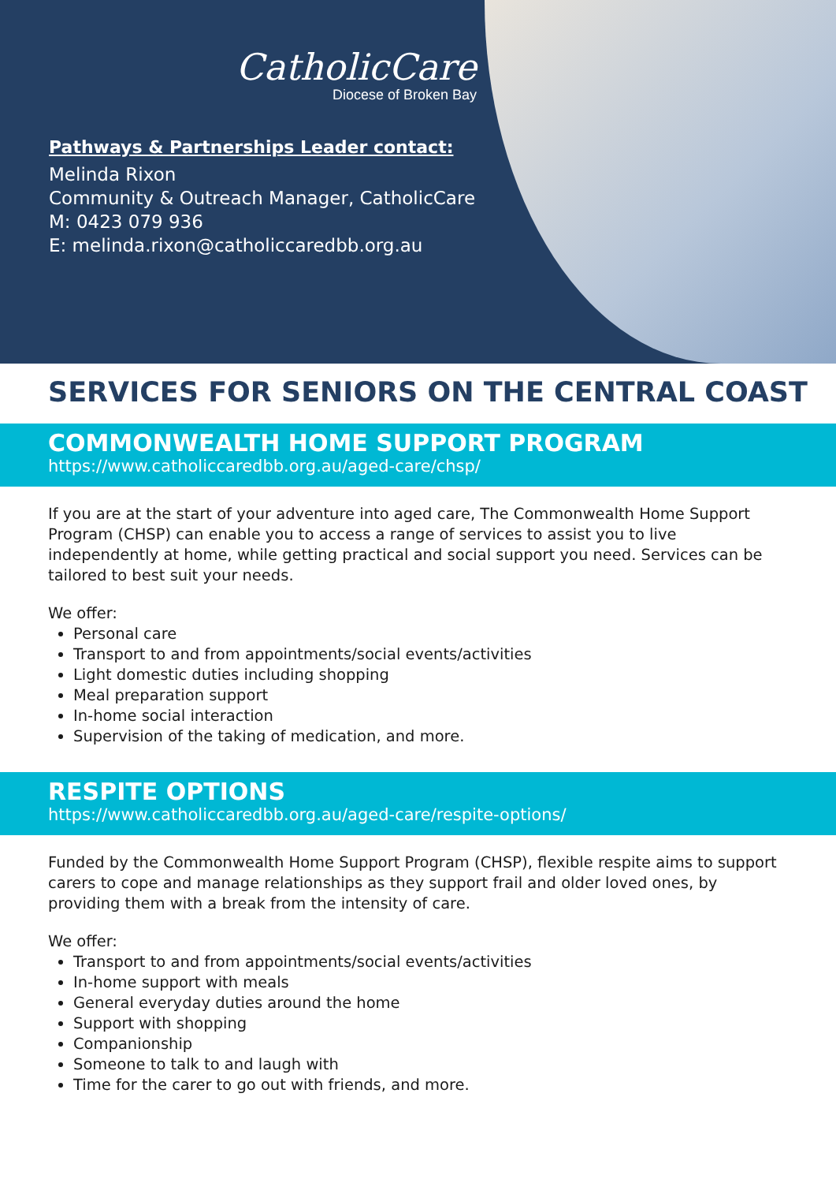CatholicCare
Diocese of Broken Bay
Pathways & Partnerships Leader contact:
Melinda Rixon
Community & Outreach Manager, CatholicCare
M: 0423 079 936
E: melinda.rixon@catholiccaredbb.org.au
SERVICES FOR SENIORS ON THE CENTRAL COAST
COMMONWEALTH HOME SUPPORT PROGRAM
https://www.catholiccaredbb.org.au/aged-care/chsp/
If you are at the start of your adventure into aged care, The Commonwealth Home Support Program (CHSP) can enable you to access a range of services to assist you to live independently at home, while getting practical and social support you need. Services can be tailored to best suit your needs.
We offer:
Personal care
Transport to and from appointments/social events/activities
Light domestic duties including shopping
Meal preparation support
In-home social interaction
Supervision of the taking of medication, and more.
RESPITE OPTIONS
https://www.catholiccaredbb.org.au/aged-care/respite-options/
Funded by the Commonwealth Home Support Program (CHSP), flexible respite aims to support carers to cope and manage relationships as they support frail and older loved ones, by providing them with a break from the intensity of care.
We offer:
Transport to and from appointments/social events/activities
In-home support with meals
General everyday duties around the home
Support with shopping
Companionship
Someone to talk to and laugh with
Time for the carer to go out with friends, and more.